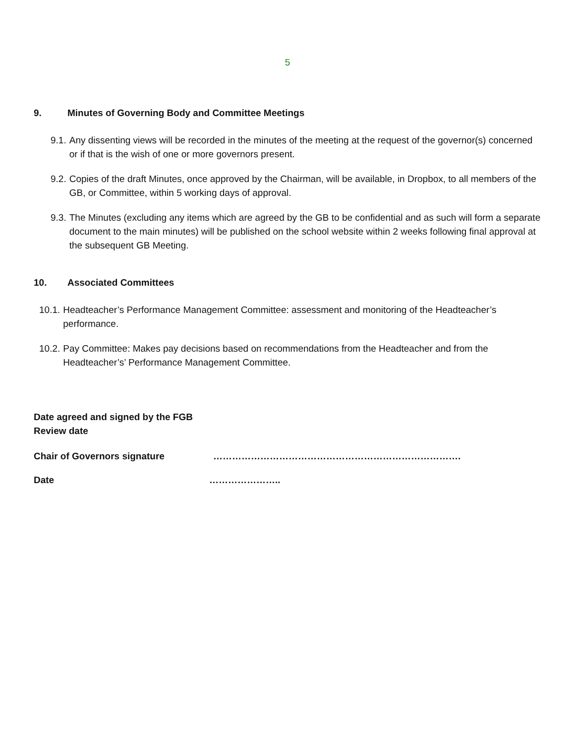5
9. Minutes of Governing Body and Committee Meetings
9.1. Any dissenting views will be recorded in the minutes of the meeting at the request of the governor(s) concerned or if that is the wish of one or more governors present.
9.2. Copies of the draft Minutes, once approved by the Chairman, will be available, in Dropbox, to all members of the GB, or Committee, within 5 working days of approval.
9.3. The Minutes (excluding any items which are agreed by the GB to be confidential and as such will form a separate document to the main minutes) will be published on the school website within 2 weeks following final approval at the subsequent GB Meeting.
10. Associated Committees
10.1. Headteacher’s Performance Management Committee: assessment and monitoring of the Headteacher’s performance.
10.2. Pay Committee: Makes pay decisions based on recommendations from the Headteacher and from the Headteacher’s’ Performance Management Committee.
Date agreed and signed by the FGB
Review date
Chair of Governors signature …………………………………………………………………….
Date …………………..